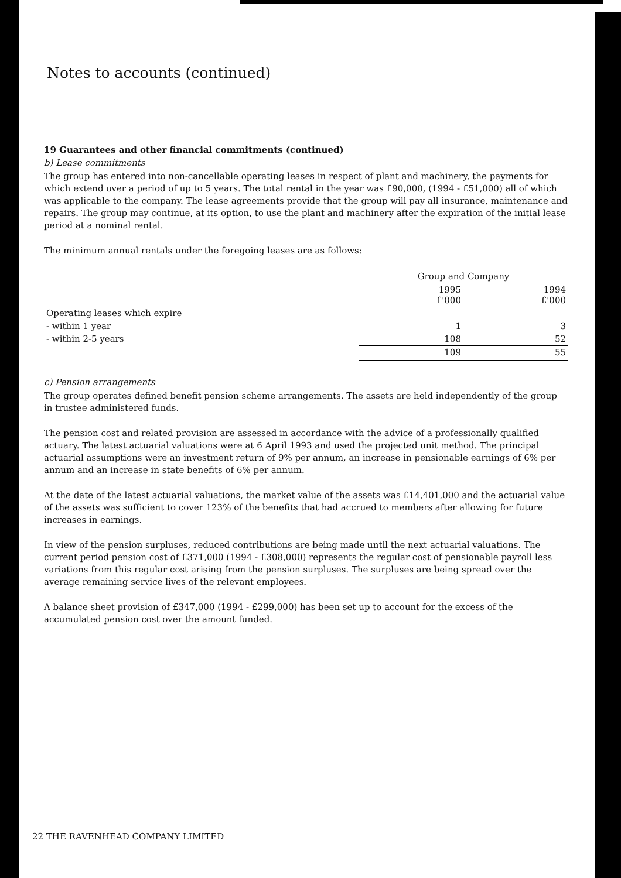Notes to accounts (continued)
19 Guarantees and other financial commitments (continued)
b) Lease commitments
The group has entered into non-cancellable operating leases in respect of plant and machinery, the payments for which extend over a period of up to 5 years. The total rental in the year was £90,000, (1994 - £51,000) all of which was applicable to the company. The lease agreements provide that the group will pay all insurance, maintenance and repairs. The group may continue, at its option, to use the plant and machinery after the expiration of the initial lease period at a nominal rental.
The minimum annual rentals under the foregoing leases are as follows:
| | Group and Company | |
| | 1995 £'000 | 1994 £'000 |
| Operating leases which expire | | |
| - within 1 year | 1 | 3 |
| - within 2-5 years | 108 | 52 |
| | 109 | 55 |
c) Pension arrangements
The group operates defined benefit pension scheme arrangements. The assets are held independently of the group in trustee administered funds.
The pension cost and related provision are assessed in accordance with the advice of a professionally qualified actuary. The latest actuarial valuations were at 6 April 1993 and used the projected unit method. The principal actuarial assumptions were an investment return of 9% per annum, an increase in pensionable earnings of 6% per annum and an increase in state benefits of 6% per annum.
At the date of the latest actuarial valuations, the market value of the assets was £14,401,000 and the actuarial value of the assets was sufficient to cover 123% of the benefits that had accrued to members after allowing for future increases in earnings.
In view of the pension surpluses, reduced contributions are being made until the next actuarial valuations. The current period pension cost of £371,000 (1994 - £308,000) represents the regular cost of pensionable payroll less variations from this regular cost arising from the pension surpluses. The surpluses are being spread over the average remaining service lives of the relevant employees.
A balance sheet provision of £347,000 (1994 - £299,000) has been set up to account for the excess of the accumulated pension cost over the amount funded.
22 THE RAVENHEAD COMPANY LIMITED